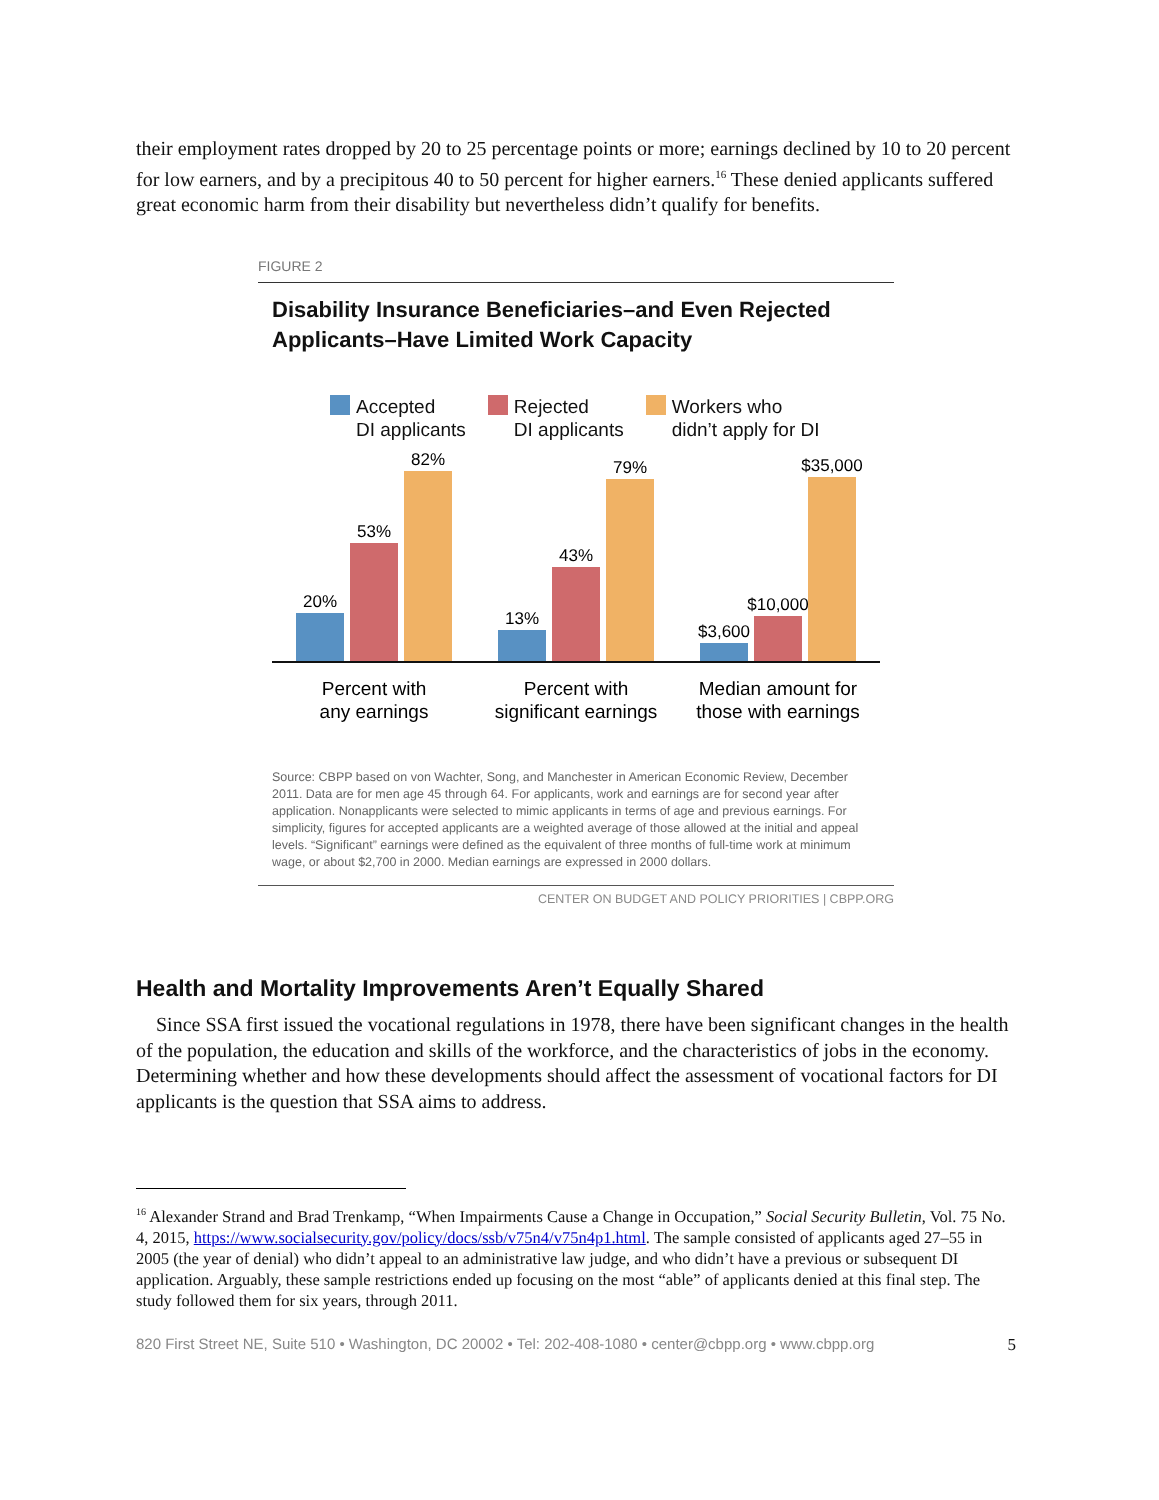their employment rates dropped by 20 to 25 percentage points or more; earnings declined by 10 to 20 percent for low earners, and by a precipitous 40 to 50 percent for higher earners.<sup>16</sup> These denied applicants suffered great economic harm from their disability but nevertheless didn’t qualify for benefits.
FIGURE 2
Disability Insurance Beneficiaries–and Even Rejected Applicants–Have Limited Work Capacity
Accepted
DI applicants
Rejected
DI applicants
Workers who
didn’t apply for DI
20%
53%
82%
13%
43%
79%
$3,600
$10,000
$35,000
Percent with
any earnings
Percent with
significant earnings
Median amount for
those with earnings
Source: CBPP based on von Wachter, Song, and Manchester in American Economic Review, December 2011. Data are for men age 45 through 64. For applicants, work and earnings are for second year after application. Nonapplicants were selected to mimic applicants in terms of age and previous earnings. For simplicity, figures for accepted applicants are a weighted average of those allowed at the initial and appeal levels. “Significant” earnings were defined as the equivalent of three months of full-time work at minimum wage, or about $2,700 in 2000. Median earnings are expressed in 2000 dollars.
CENTER ON BUDGET AND POLICY PRIORITIES | CBPP.ORG
Health and Mortality Improvements Aren’t Equally Shared
Since SSA first issued the vocational regulations in 1978, there have been significant changes in the health of the population, the education and skills of the workforce, and the characteristics of jobs in the economy. Determining whether and how these developments should affect the assessment of vocational factors for DI applicants is the question that SSA aims to address.
<sup>16</sup> Alexander Strand and Brad Trenkamp, “When Impairments Cause a Change in Occupation,” Social Security Bulletin, Vol. 75 No. 4, 2015, https://www.socialsecurity.gov/policy/docs/ssb/v75n4/v75n4p1.html. The sample consisted of applicants aged 27–55 in 2005 (the year of denial) who didn’t appeal to an administrative law judge, and who didn’t have a previous or subsequent DI application. Arguably, these sample restrictions ended up focusing on the most “able” of applicants denied at this final step. The study followed them for six years, through 2011.
820 First Street NE, Suite 510 • Washington, DC 20002 • Tel: 202-408-1080 • center@cbpp.org • www.cbpp.org 5